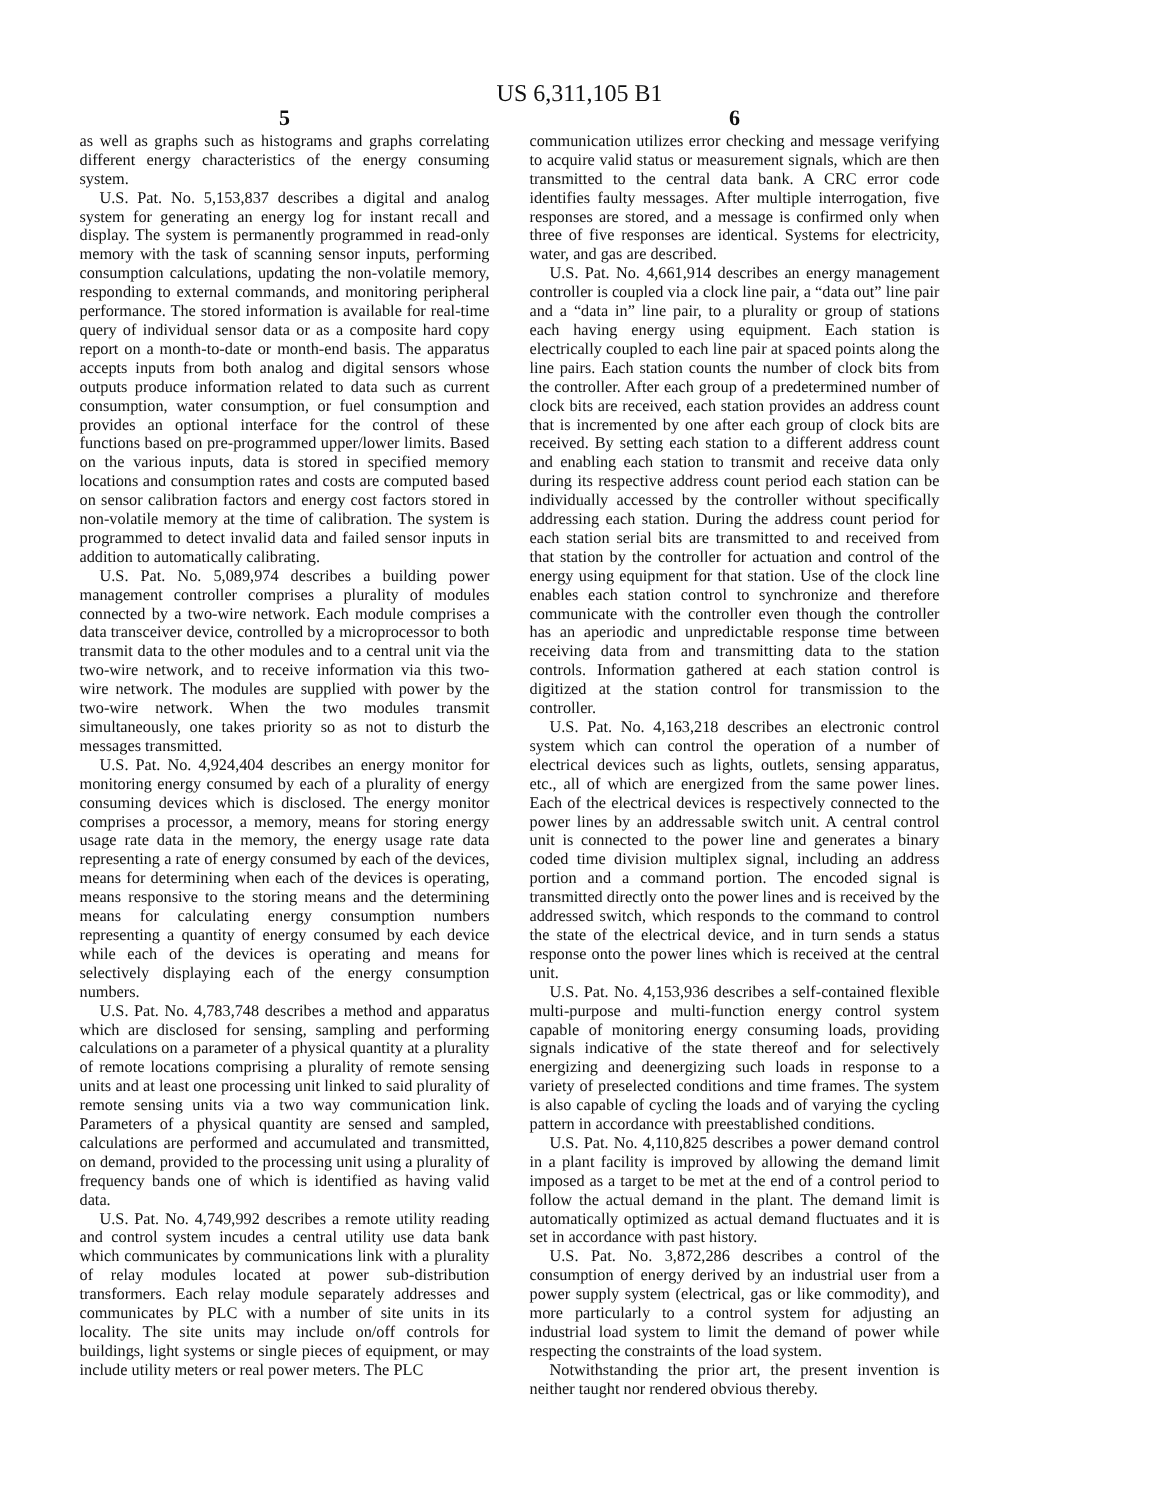US 6,311,105 B1
5
as well as graphs such as histograms and graphs correlating different energy characteristics of the energy consuming system.
U.S. Pat. No. 5,153,837 describes a digital and analog system for generating an energy log for instant recall and display. The system is permanently programmed in read-only memory with the task of scanning sensor inputs, performing consumption calculations, updating the non-volatile memory, responding to external commands, and monitoring peripheral performance. The stored information is available for real-time query of individual sensor data or as a composite hard copy report on a month-to-date or month-end basis. The apparatus accepts inputs from both analog and digital sensors whose outputs produce information related to data such as current consumption, water consumption, or fuel consumption and provides an optional interface for the control of these functions based on pre-programmed upper/lower limits. Based on the various inputs, data is stored in specified memory locations and consumption rates and costs are computed based on sensor calibration factors and energy cost factors stored in non-volatile memory at the time of calibration. The system is programmed to detect invalid data and failed sensor inputs in addition to automatically calibrating.
U.S. Pat. No. 5,089,974 describes a building power management controller comprises a plurality of modules connected by a two-wire network. Each module comprises a data transceiver device, controlled by a microprocessor to both transmit data to the other modules and to a central unit via the two-wire network, and to receive information via this two-wire network. The modules are supplied with power by the two-wire network. When the two modules transmit simultaneously, one takes priority so as not to disturb the messages transmitted.
U.S. Pat. No. 4,924,404 describes an energy monitor for monitoring energy consumed by each of a plurality of energy consuming devices which is disclosed. The energy monitor comprises a processor, a memory, means for storing energy usage rate data in the memory, the energy usage rate data representing a rate of energy consumed by each of the devices, means for determining when each of the devices is operating, means responsive to the storing means and the determining means for calculating energy consumption numbers representing a quantity of energy consumed by each device while each of the devices is operating and means for selectively displaying each of the energy consumption numbers.
U.S. Pat. No. 4,783,748 describes a method and apparatus which are disclosed for sensing, sampling and performing calculations on a parameter of a physical quantity at a plurality of remote locations comprising a plurality of remote sensing units and at least one processing unit linked to said plurality of remote sensing units via a two way communication link. Parameters of a physical quantity are sensed and sampled, calculations are performed and accumulated and transmitted, on demand, provided to the processing unit using a plurality of frequency bands one of which is identified as having valid data.
U.S. Pat. No. 4,749,992 describes a remote utility reading and control system incudes a central utility use data bank which communicates by communications link with a plurality of relay modules located at power sub-distribution transformers. Each relay module separately addresses and communicates by PLC with a number of site units in its locality. The site units may include on/off controls for buildings, light systems or single pieces of equipment, or may include utility meters or real power meters. The PLC
6
communication utilizes error checking and message verifying to acquire valid status or measurement signals, which are then transmitted to the central data bank. A CRC error code identifies faulty messages. After multiple interrogation, five responses are stored, and a message is confirmed only when three of five responses are identical. Systems for electricity, water, and gas are described.
U.S. Pat. No. 4,661,914 describes an energy management controller is coupled via a clock line pair, a “data out” line pair and a “data in” line pair, to a plurality or group of stations each having energy using equipment. Each station is electrically coupled to each line pair at spaced points along the line pairs. Each station counts the number of clock bits from the controller. After each group of a predetermined number of clock bits are received, each station provides an address count that is incremented by one after each group of clock bits are received. By setting each station to a different address count and enabling each station to transmit and receive data only during its respective address count period each station can be individually accessed by the controller without specifically addressing each station. During the address count period for each station serial bits are transmitted to and received from that station by the controller for actuation and control of the energy using equipment for that station. Use of the clock line enables each station control to synchronize and therefore communicate with the controller even though the controller has an aperiodic and unpredictable response time between receiving data from and transmitting data to the station controls. Information gathered at each station control is digitized at the station control for transmission to the controller.
U.S. Pat. No. 4,163,218 describes an electronic control system which can control the operation of a number of electrical devices such as lights, outlets, sensing apparatus, etc., all of which are energized from the same power lines. Each of the electrical devices is respectively connected to the power lines by an addressable switch unit. A central control unit is connected to the power line and generates a binary coded time division multiplex signal, including an address portion and a command portion. The encoded signal is transmitted directly onto the power lines and is received by the addressed switch, which responds to the command to control the state of the electrical device, and in turn sends a status response onto the power lines which is received at the central unit.
U.S. Pat. No. 4,153,936 describes a self-contained flexible multi-purpose and multi-function energy control system capable of monitoring energy consuming loads, providing signals indicative of the state thereof and for selectively energizing and deenergizing such loads in response to a variety of preselected conditions and time frames. The system is also capable of cycling the loads and of varying the cycling pattern in accordance with preestablished conditions.
U.S. Pat. No. 4,110,825 describes a power demand control in a plant facility is improved by allowing the demand limit imposed as a target to be met at the end of a control period to follow the actual demand in the plant. The demand limit is automatically optimized as actual demand fluctuates and it is set in accordance with past history.
U.S. Pat. No. 3,872,286 describes a control of the consumption of energy derived by an industrial user from a power supply system (electrical, gas or like commodity), and more particularly to a control system for adjusting an industrial load system to limit the demand of power while respecting the constraints of the load system.
Notwithstanding the prior art, the present invention is neither taught nor rendered obvious thereby.